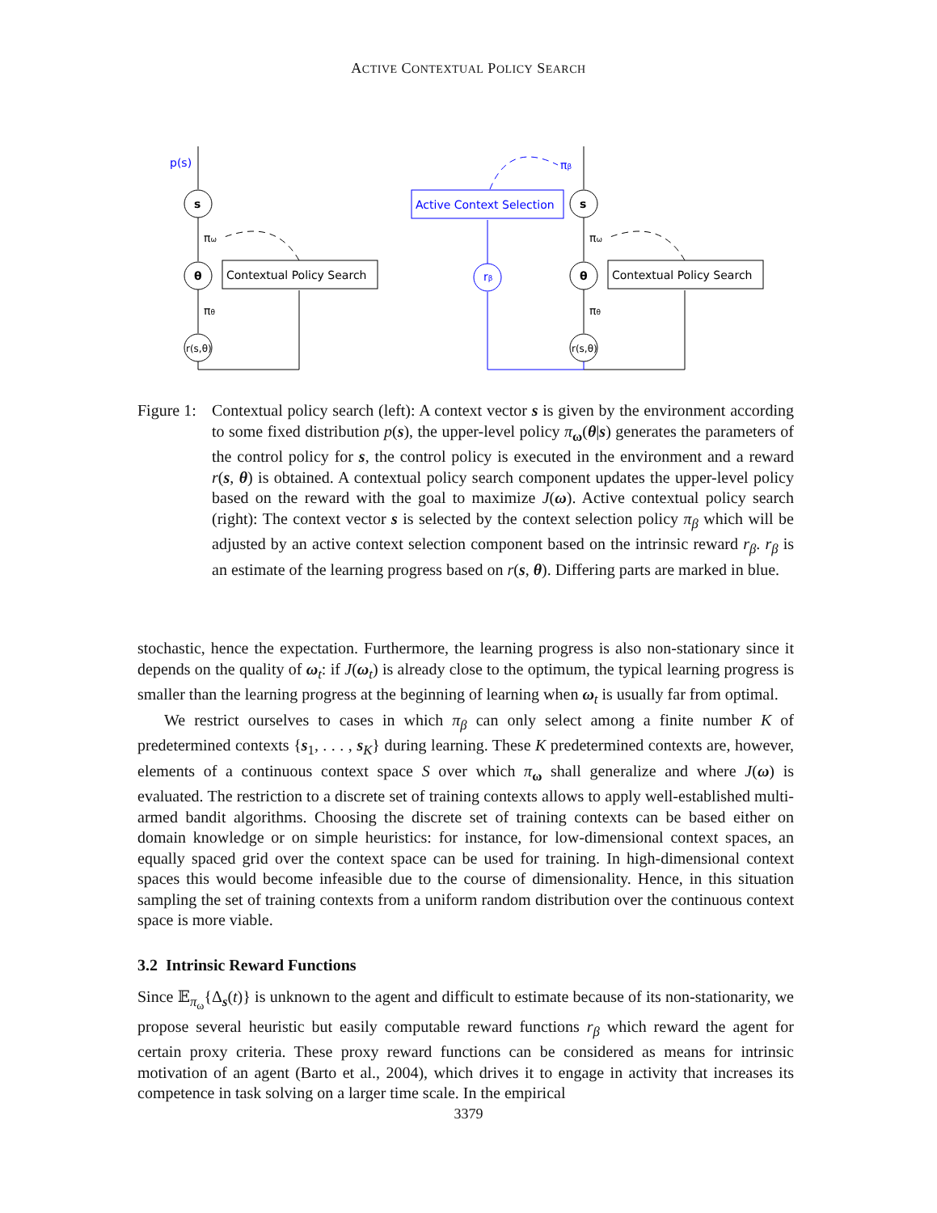ACTIVE CONTEXTUAL POLICY SEARCH
p(s)
s
πω
θ
πθ
r(s,θ)
Contextual Policy Search
Active Context Selection
rβ
πβ
s
πω
θ
πθ
r(s,θ)
Contextual Policy Search
Figure 1:
Contextual policy search (left): A context vector s is given by the environment according to some fixed distribution p(s), the upper-level policy π<sub>ω</sub>(θ|s) generates the parameters of the control policy for s, the control policy is executed in the environment and a reward r(s, θ) is obtained. A contextual policy search component updates the upper-level policy based on the reward with the goal to maximize J(ω). Active contextual policy search (right): The context vector s is selected by the context selection policy π<sub>β</sub> which will be adjusted by an active context selection component based on the intrinsic reward r<sub>β</sub>. r<sub>β</sub> is an estimate of the learning progress based on r(s, θ). Differing parts are marked in blue.
stochastic, hence the expectation. Furthermore, the learning progress is also non-stationary since it depends on the quality of ω<sub>t</sub>: if J(ω<sub>t</sub>) is already close to the optimum, the typical learning progress is smaller than the learning progress at the beginning of learning when ω<sub>t</sub> is usually far from optimal.
We restrict ourselves to cases in which π<sub>β</sub> can only select among a finite number K of predetermined contexts {s<sub>1</sub>, . . . , s<sub>K</sub>} during learning. These K predetermined contexts are, however, elements of a continuous context space S over which π<sub>ω</sub> shall generalize and where J(ω) is evaluated. The restriction to a discrete set of training contexts allows to apply well-established multi-armed bandit algorithms. Choosing the discrete set of training contexts can be based either on domain knowledge or on simple heuristics: for instance, for low-dimensional context spaces, an equally spaced grid over the context space can be used for training. In high-dimensional context spaces this would become infeasible due to the course of dimensionality. Hence, in this situation sampling the set of training contexts from a uniform random distribution over the continuous context space is more viable.
3.2 Intrinsic Reward Functions
Since 𝔼<sub>π<sub>ω</sub></sub>{Δ<sub>s</sub>(t)} is unknown to the agent and difficult to estimate because of its non-stationarity, we propose several heuristic but easily computable reward functions r<sub>β</sub> which reward the agent for certain proxy criteria. These proxy reward functions can be considered as means for intrinsic motivation of an agent (Barto et al., 2004), which drives it to engage in activity that increases its competence in task solving on a larger time scale. In the empirical
3379